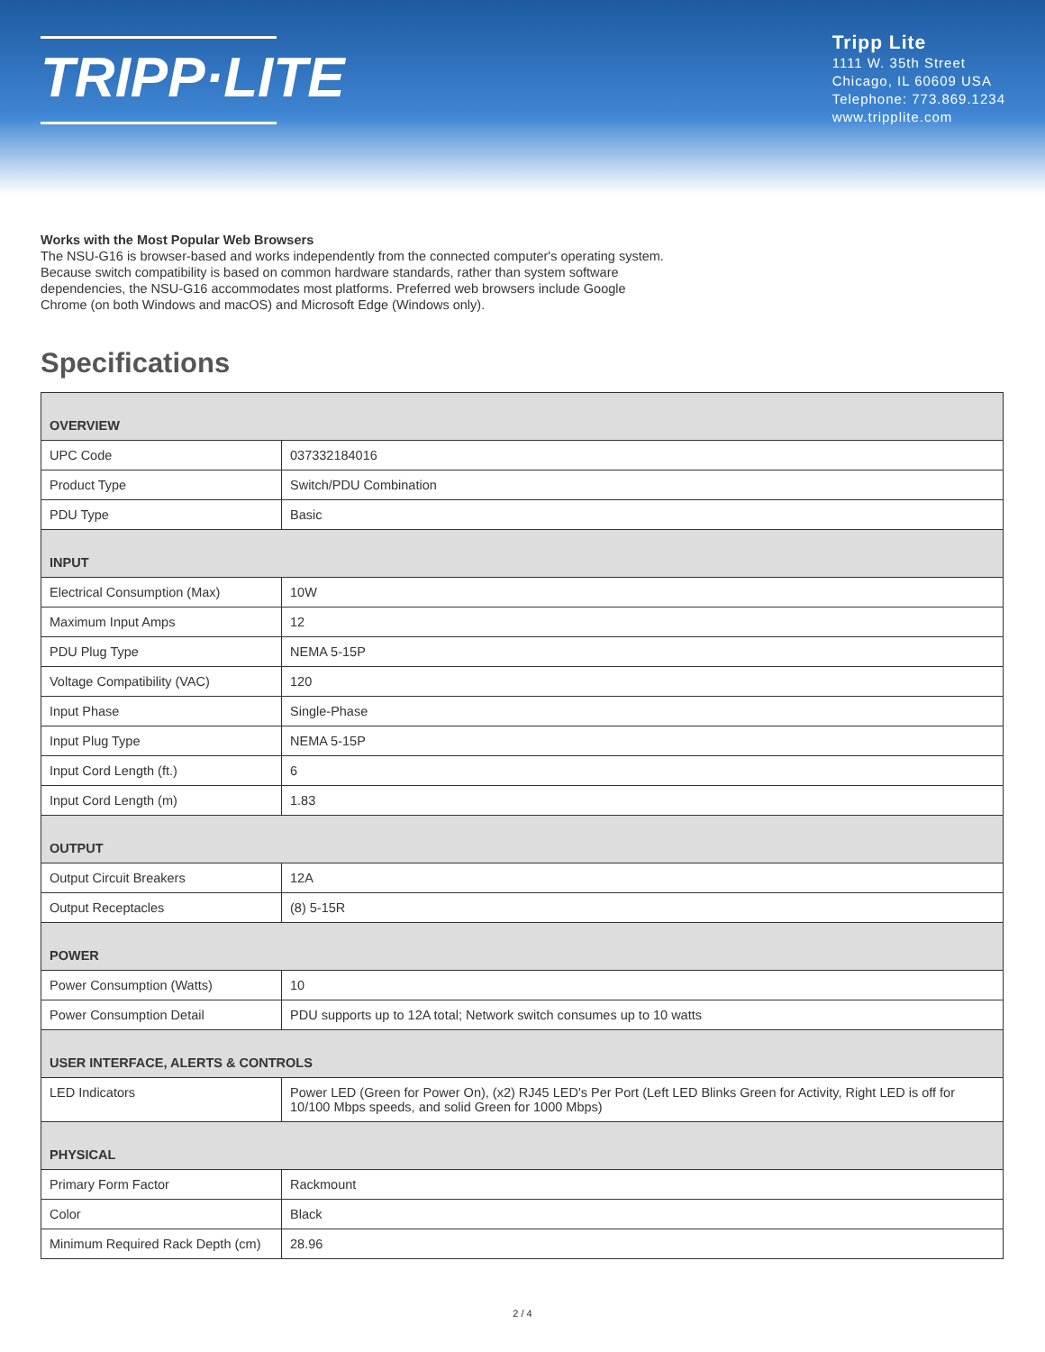TRIPP·LITE
Tripp Lite
1111 W. 35th Street
Chicago, IL 60609 USA
Telephone: 773.869.1234
www.tripplite.com
Works with the Most Popular Web Browsers
The NSU-G16 is browser-based and works independently from the connected computer's operating system. Because switch compatibility is based on common hardware standards, rather than system software dependencies, the NSU-G16 accommodates most platforms. Preferred web browsers include Google Chrome (on both Windows and macOS) and Microsoft Edge (Windows only).
Specifications
| OVERVIEW | |
| --- | --- |
| UPC Code | 037332184016 |
| Product Type | Switch/PDU Combination |
| PDU Type | Basic |
| INPUT | |
| Electrical Consumption (Max) | 10W |
| Maximum Input Amps | 12 |
| PDU Plug Type | NEMA 5-15P |
| Voltage Compatibility (VAC) | 120 |
| Input Phase | Single-Phase |
| Input Plug Type | NEMA 5-15P |
| Input Cord Length (ft.) | 6 |
| Input Cord Length (m) | 1.83 |
| OUTPUT | |
| Output Circuit Breakers | 12A |
| Output Receptacles | (8) 5-15R |
| POWER | |
| Power Consumption (Watts) | 10 |
| Power Consumption Detail | PDU supports up to 12A total; Network switch consumes up to 10 watts |
| USER INTERFACE, ALERTS & CONTROLS | |
| LED Indicators | Power LED (Green for Power On), (x2) RJ45 LED's Per Port (Left LED Blinks Green for Activity, Right LED is off for 10/100 Mbps speeds, and solid Green for 1000 Mbps) |
| PHYSICAL | |
| Primary Form Factor | Rackmount |
| Color | Black |
| Minimum Required Rack Depth (cm) | 28.96 |
2 / 4